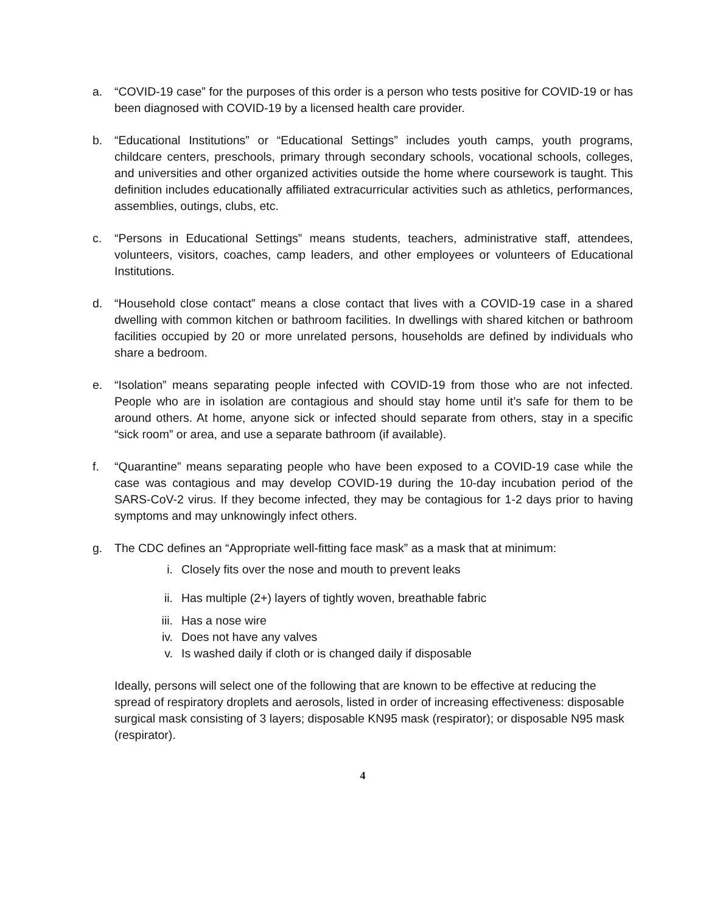a. “COVID-19 case” for the purposes of this order is a person who tests positive for COVID-19 or has been diagnosed with COVID-19 by a licensed health care provider.
b. “Educational Institutions” or “Educational Settings” includes youth camps, youth programs, childcare centers, preschools, primary through secondary schools, vocational schools, colleges, and universities and other organized activities outside the home where coursework is taught. This definition includes educationally affiliated extracurricular activities such as athletics, performances, assemblies, outings, clubs, etc.
c. “Persons in Educational Settings” means students, teachers, administrative staff, attendees, volunteers, visitors, coaches, camp leaders, and other employees or volunteers of Educational Institutions.
d. “Household close contact” means a close contact that lives with a COVID-19 case in a shared dwelling with common kitchen or bathroom facilities. In dwellings with shared kitchen or bathroom facilities occupied by 20 or more unrelated persons, households are defined by individuals who share a bedroom.
e. “Isolation” means separating people infected with COVID-19 from those who are not infected. People who are in isolation are contagious and should stay home until it’s safe for them to be around others. At home, anyone sick or infected should separate from others, stay in a specific “sick room” or area, and use a separate bathroom (if available).
f. “Quarantine” means separating people who have been exposed to a COVID-19 case while the case was contagious and may develop COVID-19 during the 10-day incubation period of the SARS-CoV-2 virus. If they become infected, they may be contagious for 1-2 days prior to having symptoms and may unknowingly infect others.
g. The CDC defines an “Appropriate well-fitting face mask” as a mask that at minimum:
i. Closely fits over the nose and mouth to prevent leaks
ii. Has multiple (2+) layers of tightly woven, breathable fabric
iii. Has a nose wire
iv. Does not have any valves
v. Is washed daily if cloth or is changed daily if disposable
Ideally, persons will select one of the following that are known to be effective at reducing the spread of respiratory droplets and aerosols, listed in order of increasing effectiveness: disposable surgical mask consisting of 3 layers; disposable KN95 mask (respirator); or disposable N95 mask (respirator).
4